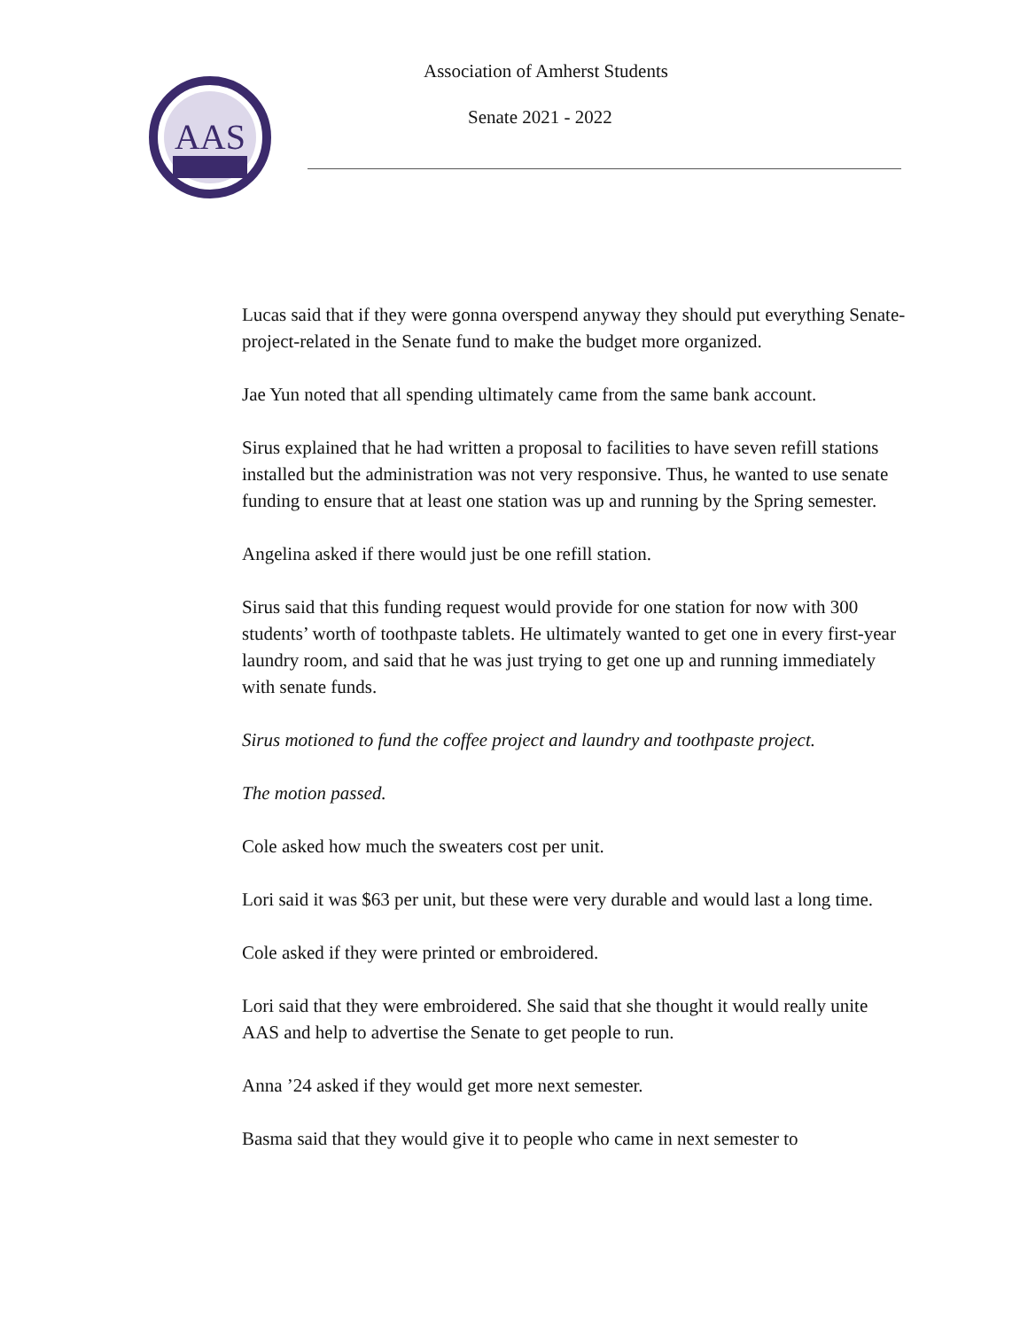AAS
Association of Amherst Students
Senate 2021 - 2022
Lucas said that if they were gonna overspend anyway they should put everything Senate-project-related in the Senate fund to make the budget more organized.
Jae Yun noted that all spending ultimately came from the same bank account.
Sirus explained that he had written a proposal to facilities to have seven refill stations installed but the administration was not very responsive. Thus, he wanted to use senate funding to ensure that at least one station was up and running by the Spring semester.
Angelina asked if there would just be one refill station.
Sirus said that this funding request would provide for one station for now with 300 students’ worth of toothpaste tablets. He ultimately wanted to get one in every first-year laundry room, and said that he was just trying to get one up and running immediately with senate funds.
Sirus motioned to fund the coffee project and laundry and toothpaste project.
The motion passed.
Cole asked how much the sweaters cost per unit.
Lori said it was $63 per unit, but these were very durable and would last a long time.
Cole asked if they were printed or embroidered.
Lori said that they were embroidered. She said that she thought it would really unite AAS and help to advertise the Senate to get people to run.
Anna ’24 asked if they would get more next semester.
Basma said that they would give it to people who came in next semester to